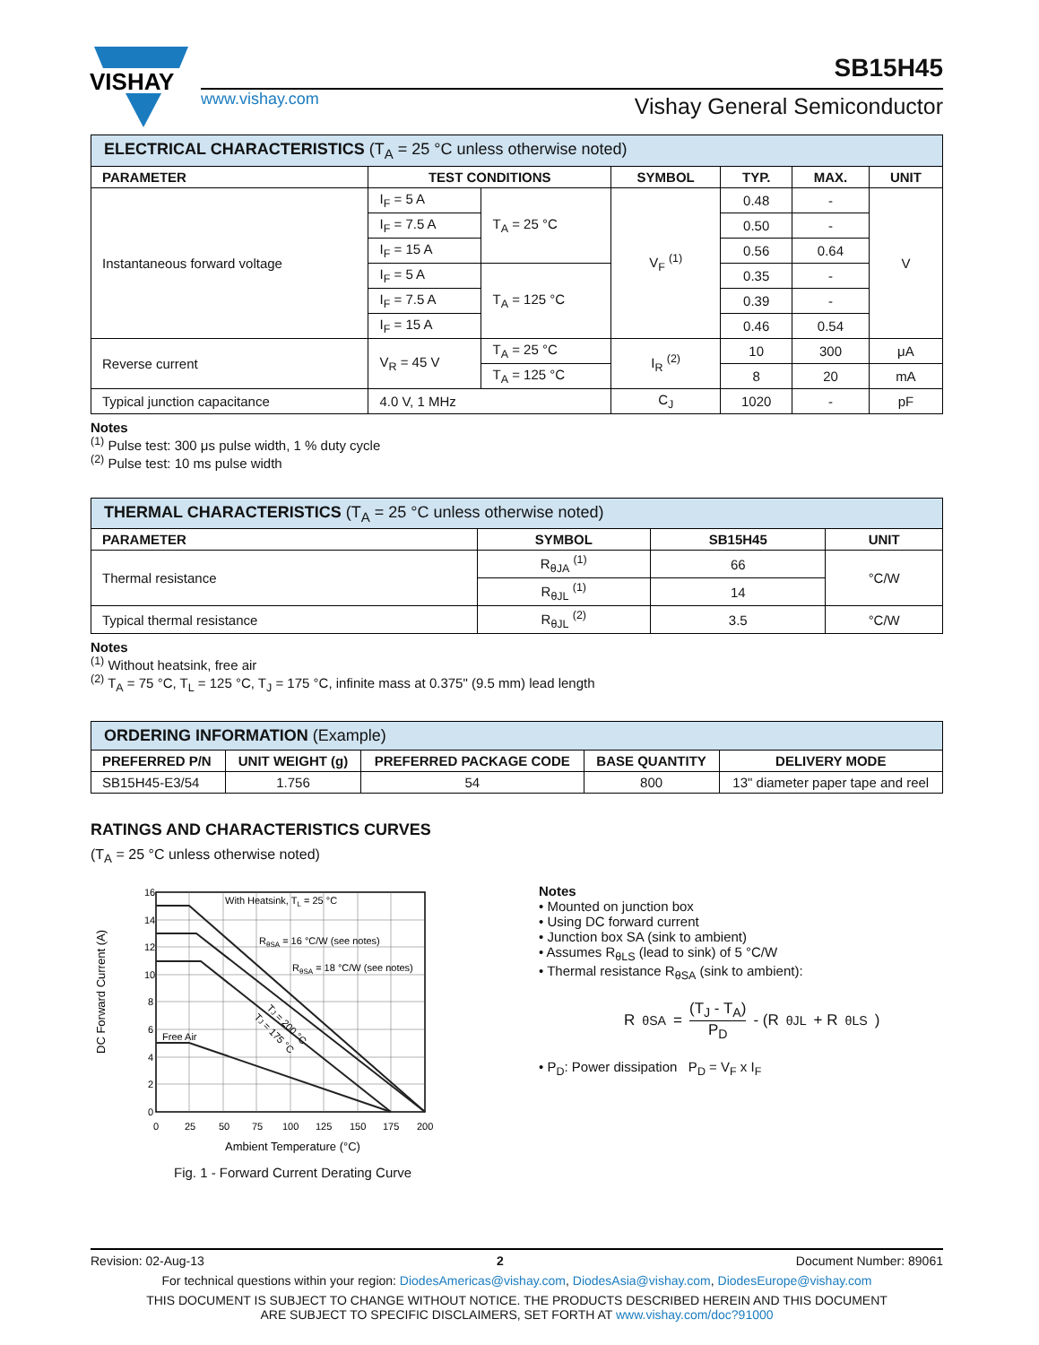VISHAY
www.vishay.com
SB15H45
Vishay General Semiconductor
| ELECTRICAL CHARACTERISTICS (T<sub>A</sub> = 25 °C unless otherwise noted) | | | | | | |
| PARAMETER | TEST CONDITIONS | | SYMBOL | TYP. | MAX. | UNIT |
| Instantaneous forward voltage | I<sub>F</sub> = 5 A | T<sub>A</sub> = 25 °C | V<sub>F</sub> <sup>(1)</sup> | 0.48 | - | V |
| | I<sub>F</sub> = 7.5 A | | | 0.50 | - | |
| | I<sub>F</sub> = 15 A | | | 0.56 | 0.64 | |
| | I<sub>F</sub> = 5 A | T<sub>A</sub> = 125 °C | | 0.35 | - | |
| | I<sub>F</sub> = 7.5 A | | | 0.39 | - | |
| | I<sub>F</sub> = 15 A | | | 0.46 | 0.54 | |
| Reverse current | V<sub>R</sub> = 45 V | T<sub>A</sub> = 25 °C | I<sub>R</sub> <sup>(2)</sup> | 10 | 300 | μA |
| | | T<sub>A</sub> = 125 °C | | 8 | 20 | mA |
| Typical junction capacitance | 4.0 V, 1 MHz | | C<sub>J</sub> | 1020 | - | pF |
Notes
<sup>(1)</sup> Pulse test: 300 μs pulse width, 1 % duty cycle
<sup>(2)</sup> Pulse test: 10 ms pulse width
| THERMAL CHARACTERISTICS (T<sub>A</sub> = 25 °C unless otherwise noted) | | | |
| PARAMETER | SYMBOL | SB15H45 | UNIT |
| Thermal resistance | R<sub>θJA</sub> <sup>(1)</sup> | 66 | °C/W |
| | R<sub>θJL</sub> <sup>(1)</sup> | 14 | |
| Typical thermal resistance | R<sub>θJL</sub> <sup>(2)</sup> | 3.5 | °C/W |
Notes
<sup>(1)</sup> Without heatsink, free air
<sup>(2)</sup> T<sub>A</sub> = 75 °C, T<sub>L</sub> = 125 °C, T<sub>J</sub> = 175 °C, infinite mass at 0.375" (9.5 mm) lead length
| ORDERING INFORMATION (Example) | | | | |
| PREFERRED P/N | UNIT WEIGHT (g) | PREFERRED PACKAGE CODE | BASE QUANTITY | DELIVERY MODE |
| SB15H45-E3/54 | 1.756 | 54 | 800 | 13" diameter paper tape and reel |
RATINGS AND CHARACTERISTICS CURVES
(T<sub>A</sub> = 25 °C unless otherwise noted)
16
14
12
10
8
6
4
2
0
0
25
50
75
100
125
150
175
200
With Heatsink, TL = 25 °C
RθSA = 16 °C/W (see notes)
RθSA = 18 °C/W (see notes)
TJ = 200 °C
TJ = 175 °C
Free Air
DC Forward Current (A)
Ambient Temperature (°C)
Fig. 1 - Forward Current Derating Curve
Notes
• Mounted on junction box
• Using DC forward current
• Junction box SA (sink to ambient)
• Assumes R<sub>θLS</sub> (lead to sink) of 5 °C/W
• Thermal resistance R<sub>θSA</sub> (sink to ambient):
R<sub>θSA</sub> = (T<sub>J</sub> - T<sub>A</sub>) P<sub>D</sub> - (R<sub>θJL</sub> + R<sub>θLS</sub>)
• P<sub>D</sub>: Power dissipation P<sub>D</sub> = V<sub>F</sub> x I<sub>F</sub>
Revision: 02-Aug-13 2 Document Number: 89061
For technical questions within your region: DiodesAmericas@vishay.com, DiodesAsia@vishay.com, DiodesEurope@vishay.com
THIS DOCUMENT IS SUBJECT TO CHANGE WITHOUT NOTICE. THE PRODUCTS DESCRIBED HEREIN AND THIS DOCUMENT
ARE SUBJECT TO SPECIFIC DISCLAIMERS, SET FORTH AT www.vishay.com/doc?91000